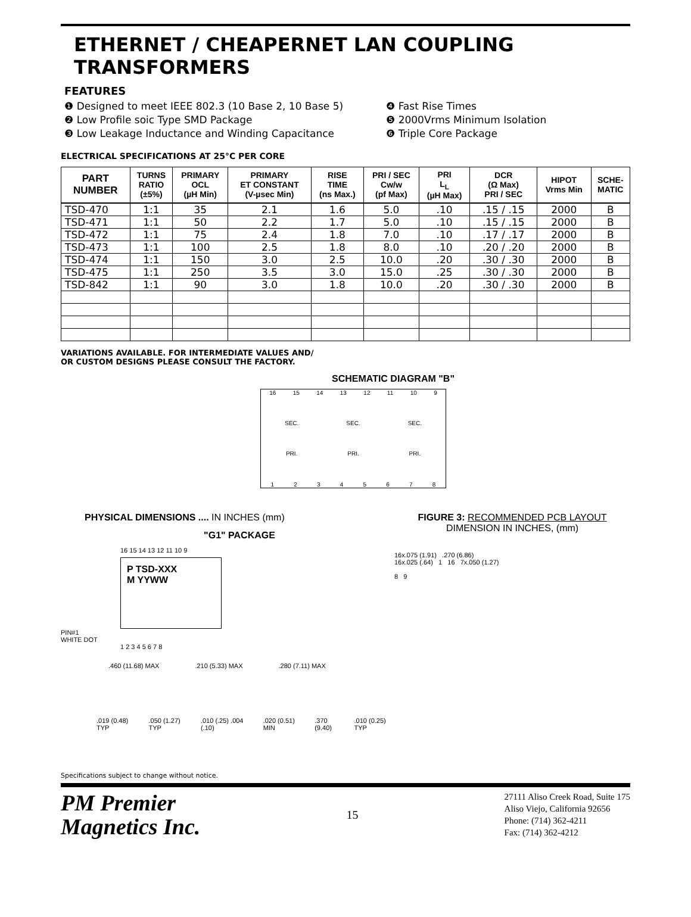ETHERNET / CHEAPERNET LAN COUPLING TRANSFORMERS
FEATURES
❶ Designed to meet IEEE 802.3 (10 Base 2, 10 Base 5)
❷ Low Profile soic Type SMD Package
❸ Low Leakage Inductance and Winding Capacitance
❹ Fast Rise Times
❺ 2000Vrms Minimum Isolation
❻ Triple Core Package
ELECTRICAL SPECIFICATIONS AT 25°C PER CORE
| PART NUMBER | TURNS RATIO (±5%) | PRIMARY OCL (µH Min) | PRIMARY ET CONSTANT (V-µsec Min) | RISE TIME (ns Max.) | PRI / SEC Cw/w (pf Max) | PRI L<sub>L</sub> (µH Max) | DCR (Ω Max) PRI / SEC | HIPOT Vrms Min | SCHE- MATIC |
| --- | --- | --- | --- | --- | --- | --- | --- | --- | --- |
| TSD-470 | 1:1 | 35 | 2.1 | 1.6 | 5.0 | .10 | .15 / .15 | 2000 | B |
| TSD-471 | 1:1 | 50 | 2.2 | 1.7 | 5.0 | .10 | .15 / .15 | 2000 | B |
| TSD-472 | 1:1 | 75 | 2.4 | 1.8 | 7.0 | .10 | .17 / .17 | 2000 | B |
| TSD-473 | 1:1 | 100 | 2.5 | 1.8 | 8.0 | .10 | .20 / .20 | 2000 | B |
| TSD-474 | 1:1 | 150 | 3.0 | 2.5 | 10.0 | .20 | .30 / .30 | 2000 | B |
| TSD-475 | 1:1 | 250 | 3.5 | 3.0 | 15.0 | .25 | .30 / .30 | 2000 | B |
| TSD-842 | 1:1 | 90 | 3.0 | 1.8 | 10.0 | .20 | .30 / .30 | 2000 | B |
VARIATIONS AVAILABLE. FOR INTERMEDIATE VALUES AND/
OR CUSTOM DESIGNS PLEASE CONSULT THE FACTORY.
SCHEMATIC DIAGRAM "B"
16 15 14 13 12 11 10 9
SEC. SEC. SEC.
PRI. PRI. PRI.
12345678
PHYSICAL DIMENSIONS .... IN INCHES (mm)
"G1" PACKAGE
16 15 14 13 12 11 10 9
P TSD-XXX
M YYWW
PIN#1
WHITE DOT
1 2 3 4 5 6 7 8
.460 (11.68) MAX.210 (5.33) MAX.280 (7.11) MAX
.019 (0.48) TYP.050 (1.27) TYP.010 (.25) .004 (.10).020 (0.51) MIN.370 (9.40).010 (0.25) TYP
FIGURE 3: RECOMMENDED PCB LAYOUT
DIMENSION IN INCHES, (mm)
16x.075 (1.91) .270 (6.86)
16x.025 (.64) 1 16 7x.050 (1.27)
8 9
Specifications subject to change without notice.
PM Premier
Magnetics Inc.
15
27111 Aliso Creek Road, Suite 175
Aliso Viejo, California 92656
Phone: (714) 362-4211
Fax: (714) 362-4212